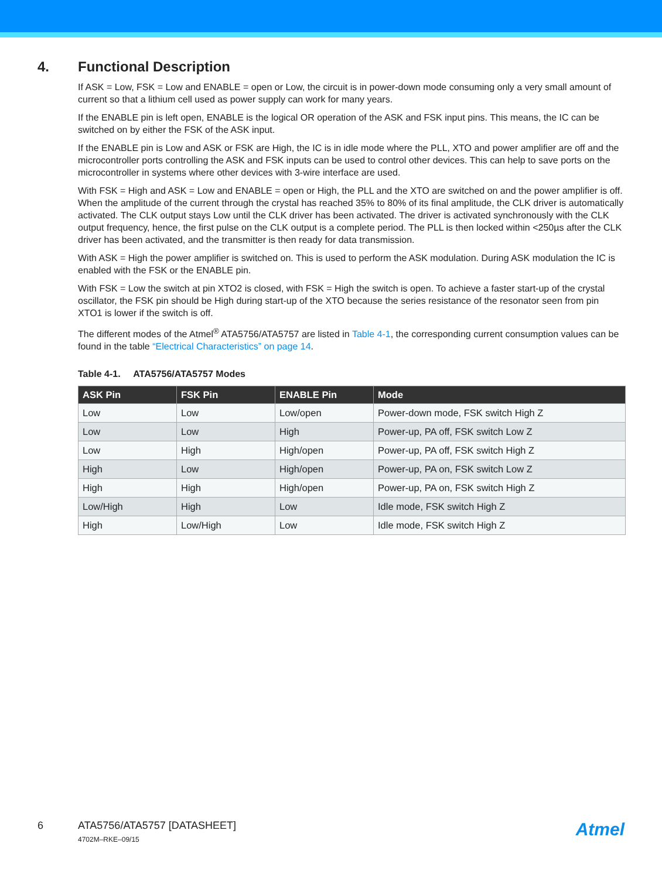4. Functional Description
If ASK = Low, FSK = Low and ENABLE = open or Low, the circuit is in power-down mode consuming only a very small amount of current so that a lithium cell used as power supply can work for many years.
If the ENABLE pin is left open, ENABLE is the logical OR operation of the ASK and FSK input pins. This means, the IC can be switched on by either the FSK of the ASK input.
If the ENABLE pin is Low and ASK or FSK are High, the IC is in idle mode where the PLL, XTO and power amplifier are off and the microcontroller ports controlling the ASK and FSK inputs can be used to control other devices. This can help to save ports on the microcontroller in systems where other devices with 3-wire interface are used.
With FSK = High and ASK = Low and ENABLE = open or High, the PLL and the XTO are switched on and the power amplifier is off. When the amplitude of the current through the crystal has reached 35% to 80% of its final amplitude, the CLK driver is automatically activated. The CLK output stays Low until the CLK driver has been activated. The driver is activated synchronously with the CLK output frequency, hence, the first pulse on the CLK output is a complete period. The PLL is then locked within <250µs after the CLK driver has been activated, and the transmitter is then ready for data transmission.
With ASK = High the power amplifier is switched on. This is used to perform the ASK modulation. During ASK modulation the IC is enabled with the FSK or the ENABLE pin.
With FSK = Low the switch at pin XTO2 is closed, with FSK = High the switch is open. To achieve a faster start-up of the crystal oscillator, the FSK pin should be High during start-up of the XTO because the series resistance of the resonator seen from pin XTO1 is lower if the switch is off.
The different modes of the Atmel<sup>®</sup> ATA5756/ATA5757 are listed in Table 4-1, the corresponding current consumption values can be found in the table “Electrical Characteristics” on page 14.
Table 4-1. ATA5756/ATA5757 Modes
| ASK Pin | FSK Pin | ENABLE Pin | Mode |
| --- | --- | --- | --- |
| Low | Low | Low/open | Power-down mode, FSK switch High Z |
| Low | Low | High | Power-up, PA off, FSK switch Low Z |
| Low | High | High/open | Power-up, PA off, FSK switch High Z |
| High | Low | High/open | Power-up, PA on, FSK switch Low Z |
| High | High | High/open | Power-up, PA on, FSK switch High Z |
| Low/High | High | Low | Idle mode, FSK switch High Z |
| High | Low/High | Low | Idle mode, FSK switch High Z |
6 ATA5756/ATA5757 [DATASHEET]
4702M–RKE–09/15
Atmel